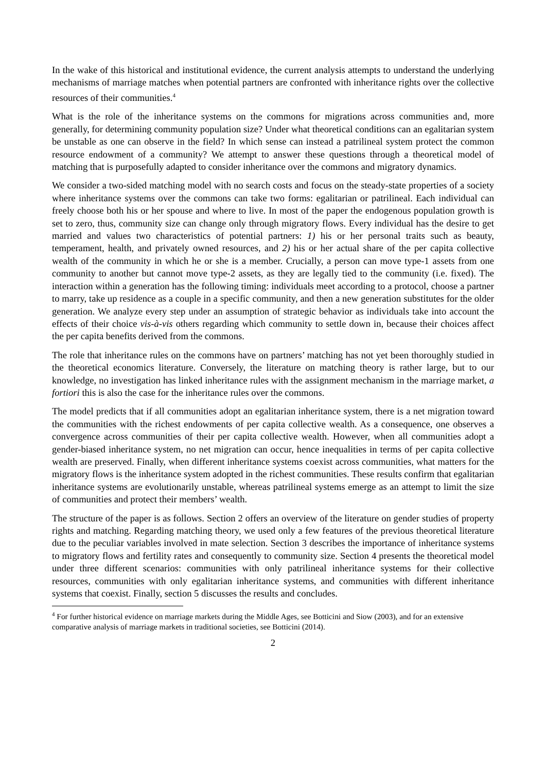In the wake of this historical and institutional evidence, the current analysis attempts to understand the underlying mechanisms of marriage matches when potential partners are confronted with inheritance rights over the collective resources of their communities.<sup>4</sup>
What is the role of the inheritance systems on the commons for migrations across communities and, more generally, for determining community population size? Under what theoretical conditions can an egalitarian system be unstable as one can observe in the field? In which sense can instead a patrilineal system protect the common resource endowment of a community? We attempt to answer these questions through a theoretical model of matching that is purposefully adapted to consider inheritance over the commons and migratory dynamics.
We consider a two-sided matching model with no search costs and focus on the steady-state properties of a society where inheritance systems over the commons can take two forms: egalitarian or patrilineal. Each individual can freely choose both his or her spouse and where to live. In most of the paper the endogenous population growth is set to zero, thus, community size can change only through migratory flows. Every individual has the desire to get married and values two characteristics of potential partners: 1) his or her personal traits such as beauty, temperament, health, and privately owned resources, and 2) his or her actual share of the per capita collective wealth of the community in which he or she is a member. Crucially, a person can move type-1 assets from one community to another but cannot move type-2 assets, as they are legally tied to the community (i.e. fixed). The interaction within a generation has the following timing: individuals meet according to a protocol, choose a partner to marry, take up residence as a couple in a specific community, and then a new generation substitutes for the older generation. We analyze every step under an assumption of strategic behavior as individuals take into account the effects of their choice vis-à-vis others regarding which community to settle down in, because their choices affect the per capita benefits derived from the commons.
The role that inheritance rules on the commons have on partners’ matching has not yet been thoroughly studied in the theoretical economics literature. Conversely, the literature on matching theory is rather large, but to our knowledge, no investigation has linked inheritance rules with the assignment mechanism in the marriage market, a fortiori this is also the case for the inheritance rules over the commons.
The model predicts that if all communities adopt an egalitarian inheritance system, there is a net migration toward the communities with the richest endowments of per capita collective wealth. As a consequence, one observes a convergence across communities of their per capita collective wealth. However, when all communities adopt a gender-biased inheritance system, no net migration can occur, hence inequalities in terms of per capita collective wealth are preserved. Finally, when different inheritance systems coexist across communities, what matters for the migratory flows is the inheritance system adopted in the richest communities. These results confirm that egalitarian inheritance systems are evolutionarily unstable, whereas patrilineal systems emerge as an attempt to limit the size of communities and protect their members’ wealth.
The structure of the paper is as follows. Section 2 offers an overview of the literature on gender studies of property rights and matching. Regarding matching theory, we used only a few features of the previous theoretical literature due to the peculiar variables involved in mate selection. Section 3 describes the importance of inheritance systems to migratory flows and fertility rates and consequently to community size. Section 4 presents the theoretical model under three different scenarios: communities with only patrilineal inheritance systems for their collective resources, communities with only egalitarian inheritance systems, and communities with different inheritance systems that coexist. Finally, section 5 discusses the results and concludes.
<sup>4</sup> For further historical evidence on marriage markets during the Middle Ages, see Botticini and Siow (2003), and for an extensive comparative analysis of marriage markets in traditional societies, see Botticini (2014).
2